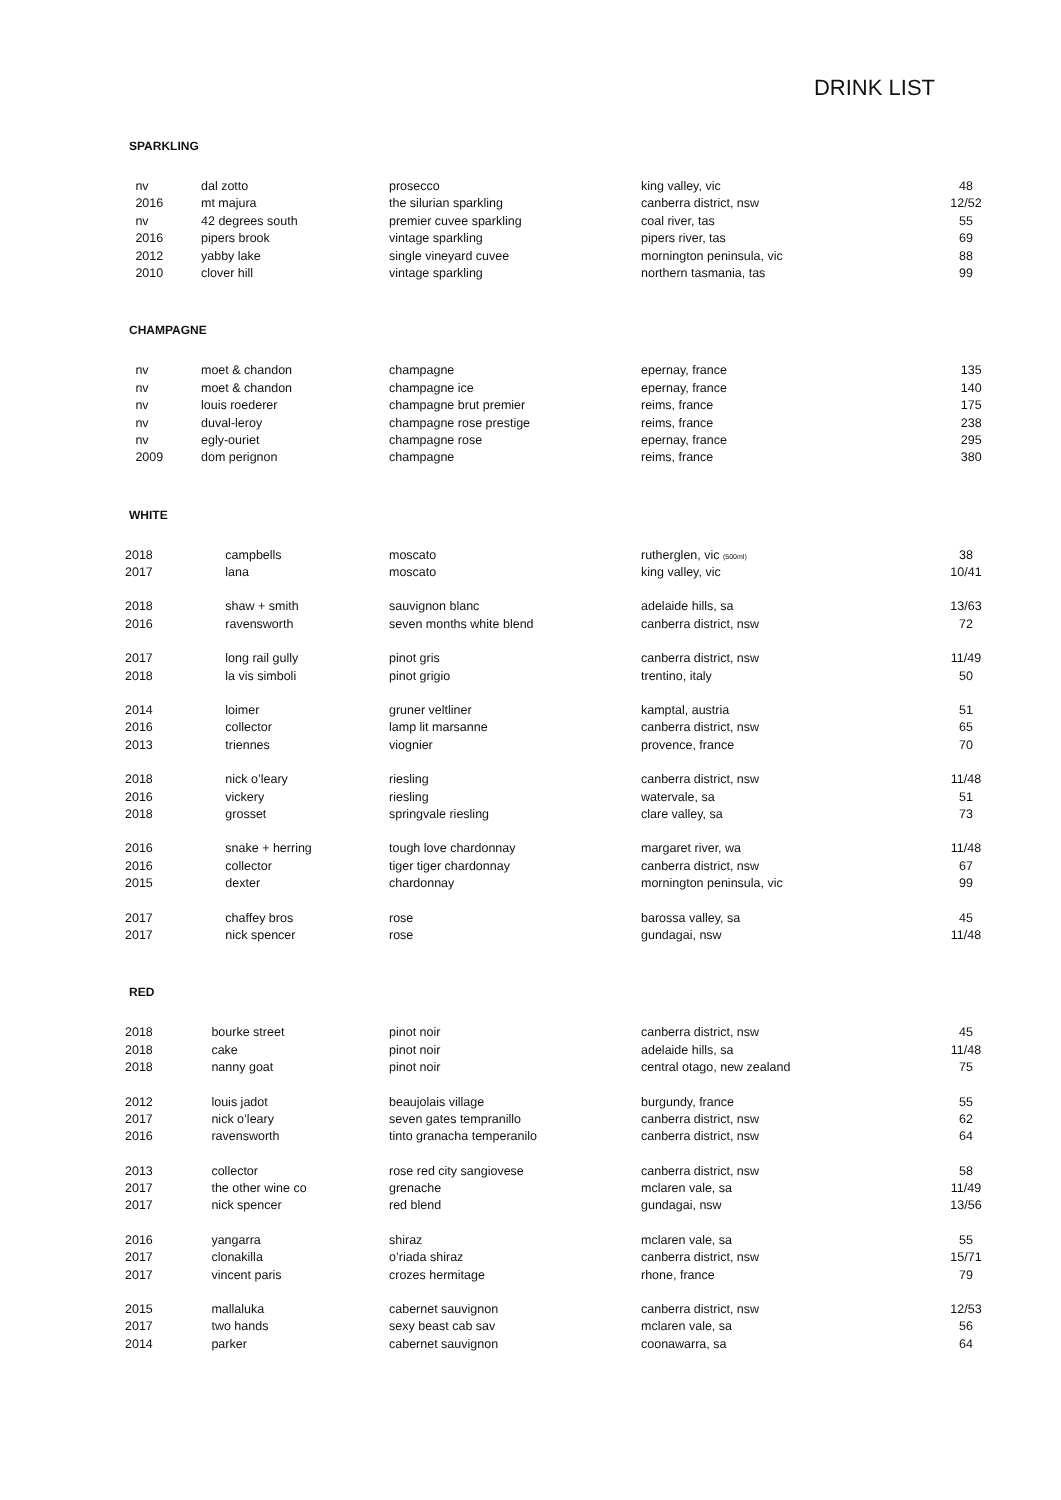DRINK LIST
SPARKLING
| nv | dal zotto | prosecco | king valley, vic | 48 |
| 2016 | mt majura | the silurian sparkling | canberra district, nsw | 12/52 |
| nv | 42 degrees south | premier cuvee sparkling | coal river, tas | 55 |
| 2016 | pipers brook | vintage sparkling | pipers river, tas | 69 |
| 2012 | yabby lake | single vineyard cuvee | mornington peninsula, vic | 88 |
| 2010 | clover hill | vintage sparkling | northern tasmania, tas | 99 |
CHAMPAGNE
| nv | moet & chandon | champagne | epernay, france | 135 |
| nv | moet & chandon | champagne ice | epernay, france | 140 |
| nv | louis roederer | champagne brut premier | reims, france | 175 |
| nv | duval-leroy | champagne rose prestige | reims, france | 238 |
| nv | egly-ouriet | champagne rose | epernay, france | 295 |
| 2009 | dom perignon | champagne | reims, france | 380 |
WHITE
| 2018 | campbells | moscato | rutherglen, vic (500ml) | 38 |
| 2017 | lana | moscato | king valley, vic | 10/41 |
| 2018 | shaw + smith | sauvignon blanc | adelaide hills, sa | 13/63 |
| 2016 | ravensworth | seven months white blend | canberra district, nsw | 72 |
| 2017 | long rail gully | pinot gris | canberra district, nsw | 11/49 |
| 2018 | la vis simboli | pinot grigio | trentino, italy | 50 |
| 2014 | loimer | gruner veltliner | kamptal, austria | 51 |
| 2016 | collector | lamp lit marsanne | canberra district, nsw | 65 |
| 2013 | triennes | viognier | provence, france | 70 |
| 2018 | nick o’leary | riesling | canberra district, nsw | 11/48 |
| 2016 | vickery | riesling | watervale, sa | 51 |
| 2018 | grosset | springvale riesling | clare valley, sa | 73 |
| 2016 | snake + herring | tough love chardonnay | margaret river, wa | 11/48 |
| 2016 | collector | tiger tiger chardonnay | canberra district, nsw | 67 |
| 2015 | dexter | chardonnay | mornington peninsula, vic | 99 |
| 2017 | chaffey bros | rose | barossa valley, sa | 45 |
| 2017 | nick spencer | rose | gundagai, nsw | 11/48 |
RED
| 2018 | bourke street | pinot noir | canberra district, nsw | 45 |
| 2018 | cake | pinot noir | adelaide hills, sa | 11/48 |
| 2018 | nanny goat | pinot noir | central otago, new zealand | 75 |
| 2012 | louis jadot | beaujolais village | burgundy, france | 55 |
| 2017 | nick o’leary | seven gates tempranillo | canberra district, nsw | 62 |
| 2016 | ravensworth | tinto granacha temperanilo | canberra district, nsw | 64 |
| 2013 | collector | rose red city sangiovese | canberra district, nsw | 58 |
| 2017 | the other wine co | grenache | mclaren vale, sa | 11/49 |
| 2017 | nick spencer | red blend | gundagai, nsw | 13/56 |
| 2016 | yangarra | shiraz | mclaren vale, sa | 55 |
| 2017 | clonakilla | o’riada shiraz | canberra district, nsw | 15/71 |
| 2017 | vincent paris | crozes hermitage | rhone, france | 79 |
| 2015 | mallaluka | cabernet sauvignon | canberra district, nsw | 12/53 |
| 2017 | two hands | sexy beast cab sav | mclaren vale, sa | 56 |
| 2014 | parker | cabernet sauvignon | coonawarra, sa | 64 |